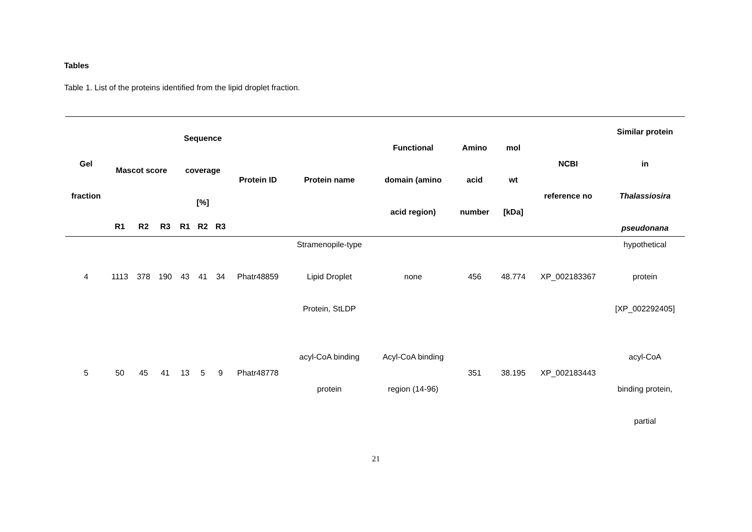Tables
Table 1. List of the proteins identified from the lipid droplet fraction.
| Gel fraction | Mascot score | | | Sequence coverage [%] | | | Protein ID | Protein name | Functional domain (amino acid region) | Amino acid number | mol wt [kDa] | NCBI reference no | Similar protein in Thalassiosira pseudonana |
| --- | --- | --- | --- | --- | --- | --- | --- | --- | --- | --- | --- | --- | --- |
| | R1 | R2 | R3 | R1 | R2 | R3 | | | | | | | |
| 4 | 1113 | 378 | 190 | 43 | 41 | 34 | Phatr48859 | Stramenopile-type Lipid Droplet Protein, StLDP | none | 456 | 48.774 | XP_002183367 | hypothetical protein [XP_002292405] |
| 5 | 50 | 45 | 41 | 13 | 5 | 9 | Phatr48778 | acyl-CoA binding protein | Acyl-CoA binding region (14-96) | 351 | 38.195 | XP_002183443 | acyl-CoA binding protein, partial |
21